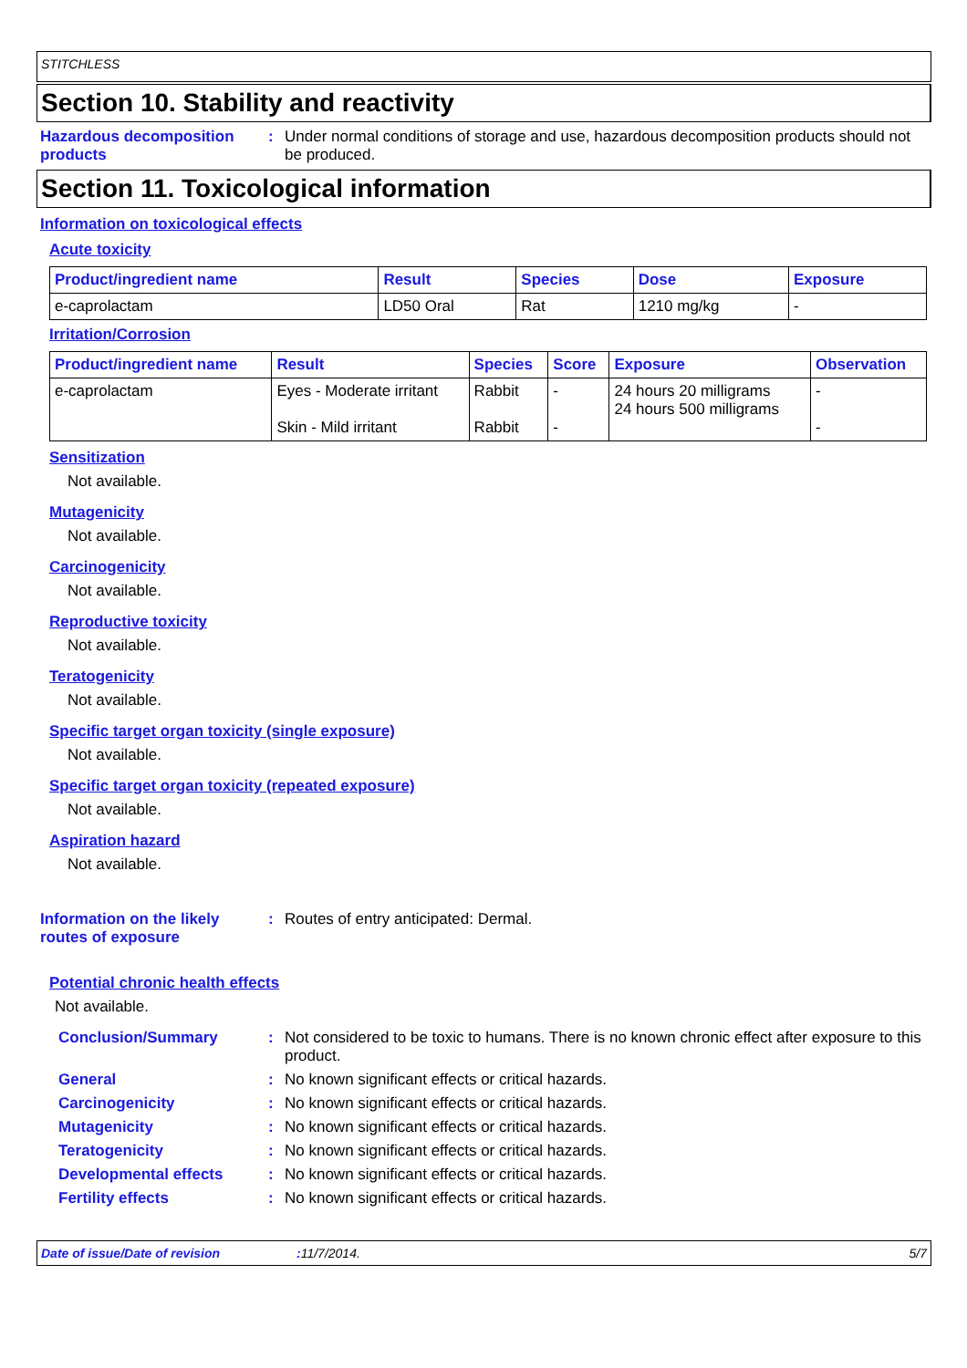STITCHLESS
Section 10. Stability and reactivity
Hazardous decomposition products
: Under normal conditions of storage and use, hazardous decomposition products should not be produced.
Section 11. Toxicological information
Information on toxicological effects
Acute toxicity
| Product/ingredient name | Result | Species | Dose | Exposure |
| --- | --- | --- | --- | --- |
| e-caprolactam | LD50 Oral | Rat | 1210 mg/kg | - |
Irritation/Corrosion
| Product/ingredient name | Result | Species | Score | Exposure | Observation |
| --- | --- | --- | --- | --- | --- |
| e-caprolactam | Eyes - Moderate irritant Skin - Mild irritant | Rabbit Rabbit | - - | 24 hours 20 milligrams 24 hours 500 milligrams | - - |
Sensitization
Not available.
Mutagenicity
Not available.
Carcinogenicity
Not available.
Reproductive toxicity
Not available.
Teratogenicity
Not available.
Specific target organ toxicity (single exposure)
Not available.
Specific target organ toxicity (repeated exposure)
Not available.
Aspiration hazard
Not available.
Information on the likely routes of exposure
: Routes of entry anticipated: Dermal.
Potential chronic health effects
Not available.
Conclusion/Summary : Not considered to be toxic to humans. There is no known chronic effect after exposure to this product.
General : No known significant effects or critical hazards.
Carcinogenicity : No known significant effects or critical hazards.
Mutagenicity : No known significant effects or critical hazards.
Teratogenicity : No known significant effects or critical hazards.
Developmental effects : No known significant effects or critical hazards.
Fertility effects : No known significant effects or critical hazards.
Date of issue/Date of revision: 11/7/2014. 5/7